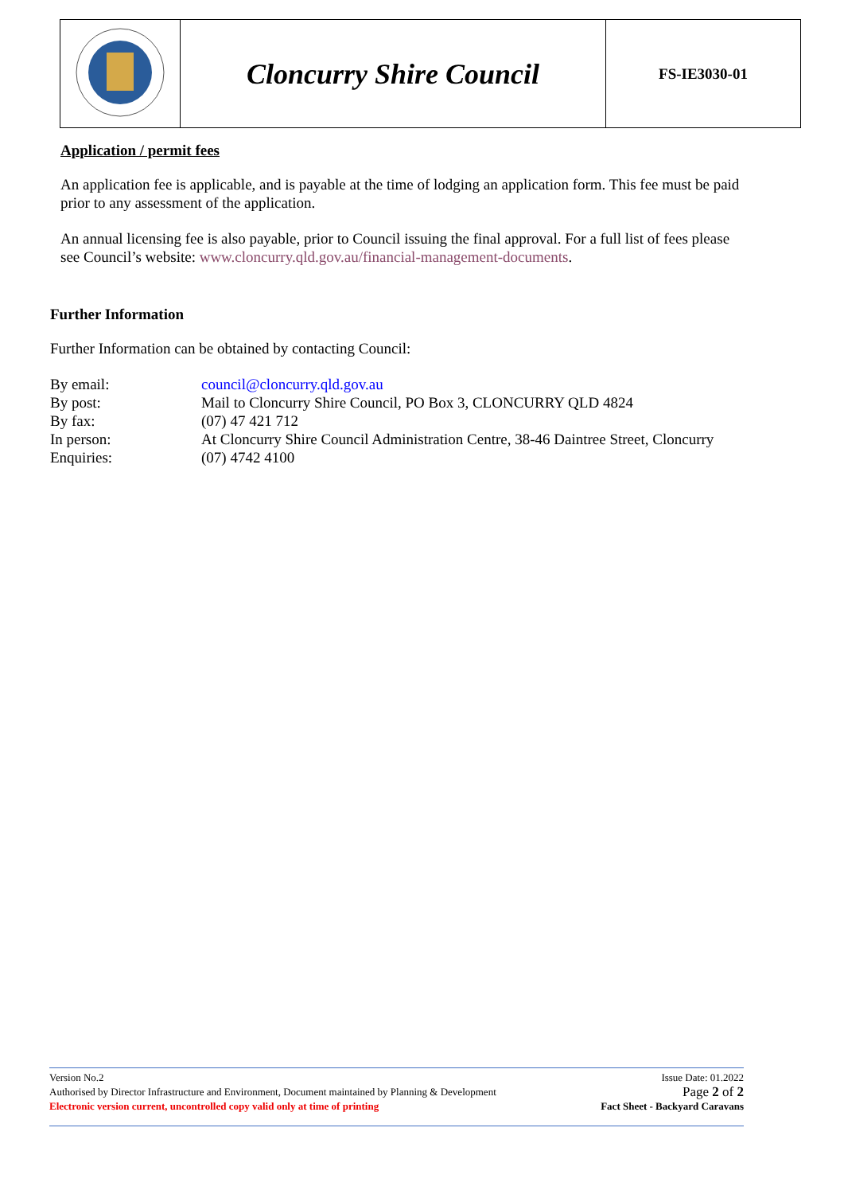| | Cloncurry Shire Council | FS-IE3030-01 |
Application / permit fees
An application fee is applicable, and is payable at the time of lodging an application form. This fee must be paid prior to any assessment of the application.
An annual licensing fee is also payable, prior to Council issuing the final approval. For a full list of fees please see Council’s website: www.cloncurry.qld.gov.au/financial-management-documents.
Further Information
Further Information can be obtained by contacting Council:
| By email: | council@cloncurry.qld.gov.au |
| By post: | Mail to Cloncurry Shire Council, PO Box 3, CLONCURRY QLD 4824 |
| By fax: | (07) 47 421 712 |
| In person: | At Cloncurry Shire Council Administration Centre, 38-46 Daintree Street, Cloncurry |
| Enquiries: | (07) 4742 4100 |
Version No.2 Issue Date: 01.2022
Authorised by Director Infrastructure and Environment, Document maintained by Planning & Development Page 2 of 2
Electronic version current, uncontrolled copy valid only at time of printing Fact Sheet - Backyard Caravans